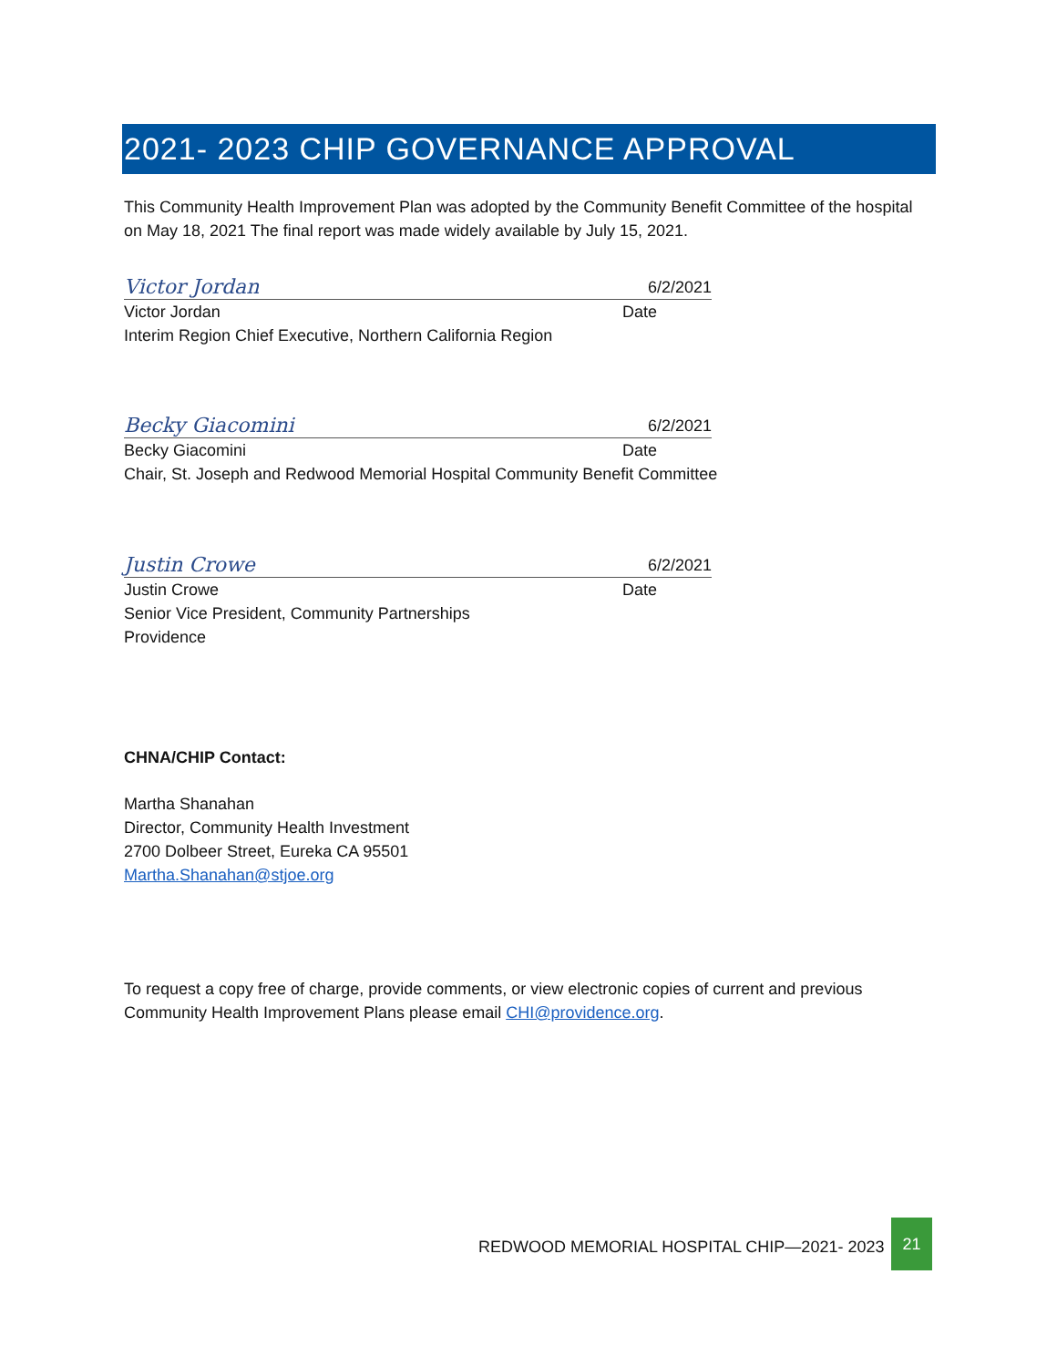2021- 2023 CHIP GOVERNANCE APPROVAL
This Community Health Improvement Plan was adopted by the Community Benefit Committee of the hospital on May 18, 2021 The final report was made widely available by July 15, 2021.
Victor Jordan 6/2/2021
Victor Jordan Date
Interim Region Chief Executive, Northern California Region
Becky Giacomini 6/2/2021
Becky Giacomini Date
Chair, St. Joseph and Redwood Memorial Hospital Community Benefit Committee
Justin Crowe 6/2/2021
Justin Crowe Date
Senior Vice President, Community Partnerships
Providence
CHNA/CHIP Contact:
Martha Shanahan
Director, Community Health Investment
2700 Dolbeer Street, Eureka CA 95501
Martha.Shanahan@stjoe.org
To request a copy free of charge, provide comments, or view electronic copies of current and previous Community Health Improvement Plans please email CHI@providence.org.
REDWOOD MEMORIAL HOSPITAL CHIP—2021- 2023
21